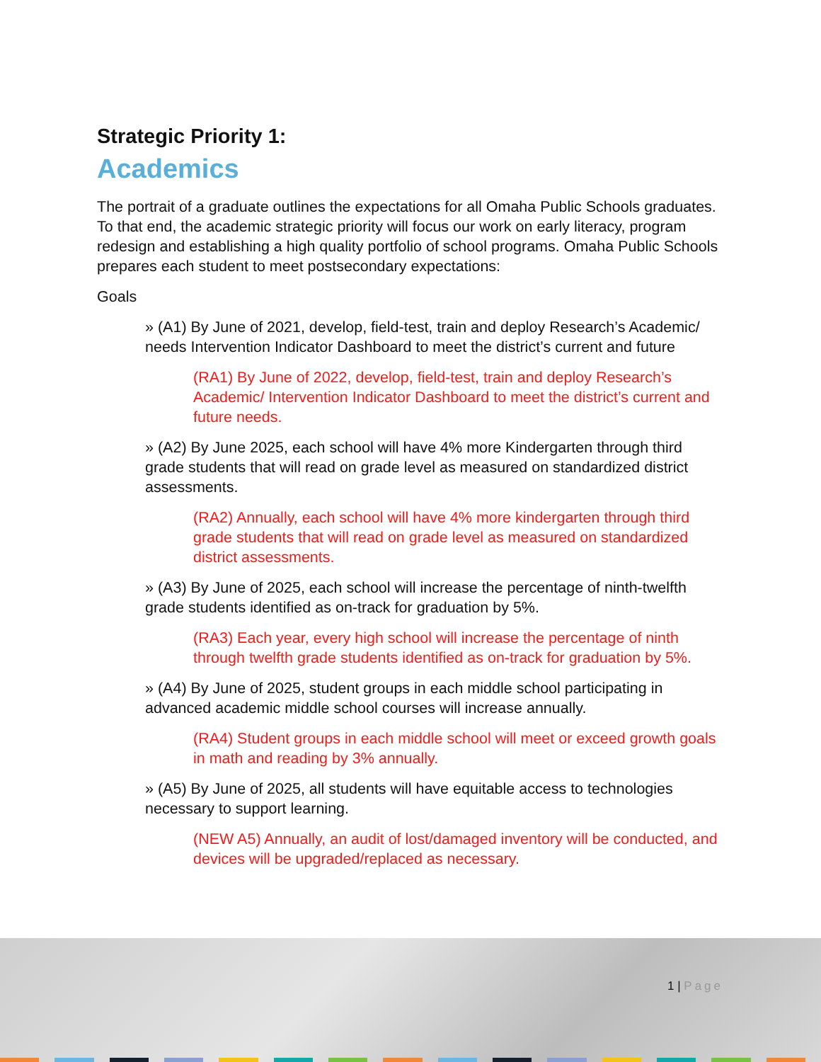Strategic Priority 1:
Academics
The portrait of a graduate outlines the expectations for all Omaha Public Schools graduates. To that end, the academic strategic priority will focus our work on early literacy, program redesign and establishing a high quality portfolio of school programs. Omaha Public Schools prepares each student to meet postsecondary expectations:
Goals
» (A1) By June of 2021, develop, field-test, train and deploy Research’s Academic/ needs Intervention Indicator Dashboard to meet the district’s current and future
(RA1) By June of 2022, develop, field-test, train and deploy Research’s Academic/ Intervention Indicator Dashboard to meet the district’s current and future needs.
» (A2) By June 2025, each school will have 4% more Kindergarten through third grade students that will read on grade level as measured on standardized district assessments.
(RA2) Annually, each school will have 4% more kindergarten through third grade students that will read on grade level as measured on standardized district assessments.
» (A3) By June of 2025, each school will increase the percentage of ninth-twelfth grade students identified as on-track for graduation by 5%.
(RA3) Each year, every high school will increase the percentage of ninth through twelfth grade students identified as on-track for graduation by 5%.
» (A4) By June of 2025, student groups in each middle school participating in advanced academic middle school courses will increase annually.
(RA4) Student groups in each middle school will meet or exceed growth goals in math and reading by 3% annually.
» (A5) By June of 2025, all students will have equitable access to technologies necessary to support learning.
(NEW A5) Annually, an audit of lost/damaged inventory will be conducted, and devices will be upgraded/replaced as necessary.
1 | Page